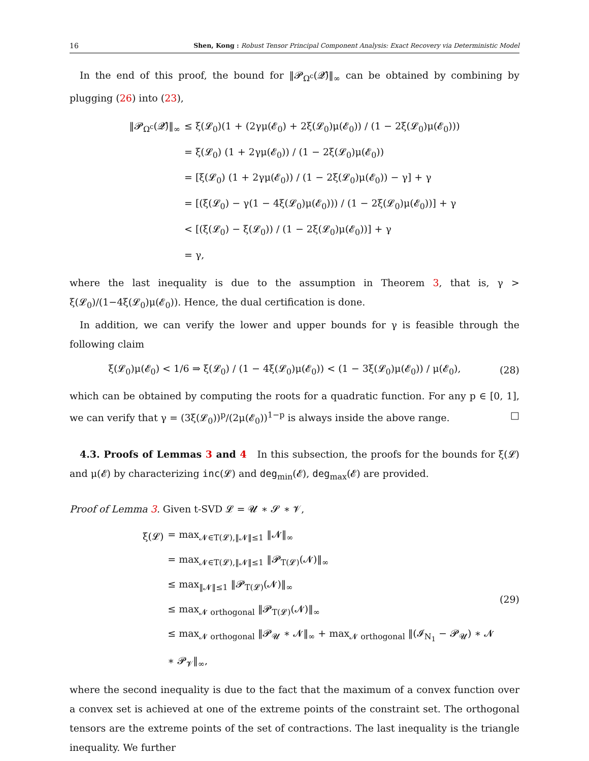16 Shen, Kong : Robust Tensor Principal Component Analysis: Exact Recovery via Deterministic Model
In the end of this proof, the bound for ‖𝓟<sub>Ω<sup>c</sup></sub>(𝓠̂)‖<sub>∞</sub> can be obtained by combining by plugging (26) into (23),
| ‖𝓟<sub>Ω<sup>c</sup></sub>(𝓠̂)‖<sub>∞</sub> | ≤ ξ(𝓛<sub>0</sub>)(1 + (2γμ(𝓔<sub>0</sub>) + 2ξ(𝓛<sub>0</sub>)μ(𝓔<sub>0</sub>)) / (1 − 2ξ(𝓛<sub>0</sub>)μ(𝓔<sub>0</sub>))) |
| | = ξ(𝓛<sub>0</sub>) (1 + 2γμ(𝓔<sub>0</sub>)) / (1 − 2ξ(𝓛<sub>0</sub>)μ(𝓔<sub>0</sub>)) |
| | = [ξ(𝓛<sub>0</sub>) (1 + 2γμ(𝓔<sub>0</sub>)) / (1 − 2ξ(𝓛<sub>0</sub>)μ(𝓔<sub>0</sub>)) − γ] + γ |
| | = [(ξ(𝓛<sub>0</sub>) − γ(1 − 4ξ(𝓛<sub>0</sub>)μ(𝓔<sub>0</sub>))) / (1 − 2ξ(𝓛<sub>0</sub>)μ(𝓔<sub>0</sub>))] + γ |
| | < [(ξ(𝓛<sub>0</sub>) − ξ(𝓛<sub>0</sub>)) / (1 − 2ξ(𝓛<sub>0</sub>)μ(𝓔<sub>0</sub>))] + γ |
| | = γ, |
where the last inequality is due to the assumption in Theorem 3, that is, γ > ξ(𝓛<sub>0</sub>)/(1−4ξ(𝓛<sub>0</sub>)μ(𝓔<sub>0</sub>)). Hence, the dual certification is done.
In addition, we can verify the lower and upper bounds for γ is feasible through the following claim
ξ(𝓛<sub>0</sub>)μ(𝓔<sub>0</sub>) < 1/6 ⇒ ξ(𝓛<sub>0</sub>) / (1 − 4ξ(𝓛<sub>0</sub>)μ(𝓔<sub>0</sub>)) < (1 − 3ξ(𝓛<sub>0</sub>)μ(𝓔<sub>0</sub>)) / μ(𝓔<sub>0</sub>), (28)
which can be obtained by computing the roots for a quadratic function. For any p ∈ [0, 1], we can verify that γ = (3ξ(𝓛<sub>0</sub>))<sup>p</sup>/(2μ(𝓔<sub>0</sub>))<sup>1−p</sup> is always inside the above range. □
4.3. Proofs of Lemmas 3 and 4 In this subsection, the proofs for the bounds for ξ(𝓛) and μ(𝓔) by characterizing inc(𝓛) and deg<sub>min</sub>(𝓔), deg<sub>max</sub>(𝓔) are provided.
Proof of Lemma 3. Given t-SVD 𝓛 = 𝓤 ∗ 𝓢 ∗ 𝓥,
| ξ(𝓛) | = max<sub>𝓝∈T(𝓛),‖𝓝‖≤1</sub> ‖𝓝‖<sub>∞</sub> |
| | = max<sub>𝓝∈T(𝓛),‖𝓝‖≤1</sub> ‖𝓟<sub>T(𝓛)</sub>(𝓝)‖<sub>∞</sub> |
| | ≤ max<sub>‖𝓝‖≤1</sub> ‖𝓟<sub>T(𝓛)</sub>(𝓝)‖<sub>∞</sub> |
| | ≤ max<sub>𝓝 orthogonal</sub> ‖𝓟<sub>T(𝓛)</sub>(𝓝)‖<sub>∞</sub> |
| | ≤ max<sub>𝓝 orthogonal</sub> ‖𝓟<sub>𝓤</sub> ∗ 𝓝‖<sub>∞</sub> + max<sub>𝓝 orthogonal</sub> ‖(𝓘<sub>N<sub>1</sub></sub> − 𝓟<sub>𝓤</sub>) ∗ 𝓝 ∗ 𝓟<sub>𝓥</sub>‖<sub>∞</sub>, |
(29)
where the second inequality is due to the fact that the maximum of a convex function over a convex set is achieved at one of the extreme points of the constraint set. The orthogonal tensors are the extreme points of the set of contractions. The last inequality is the triangle inequality. We further